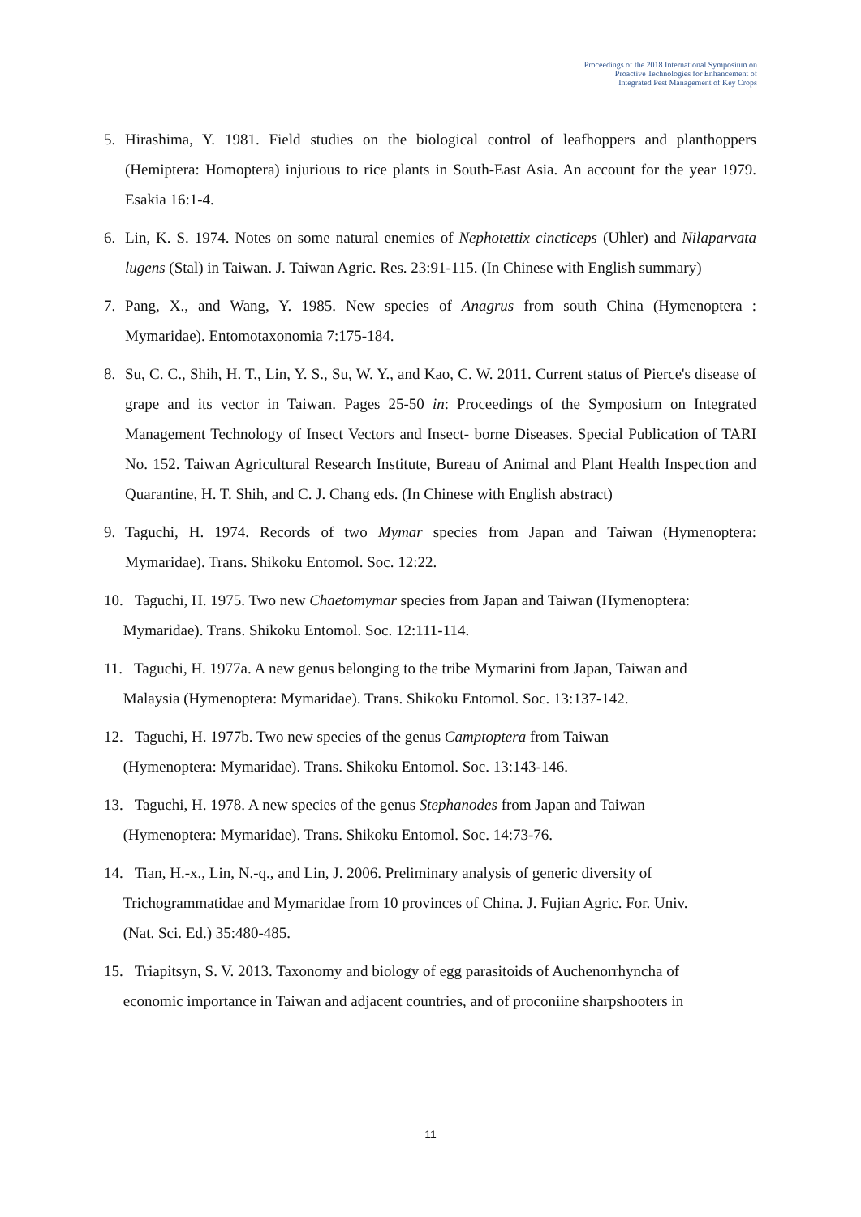Proceedings of the 2018 International Symposium on
Proactive Technologies for Enhancement of
Integrated Pest Management of Key Crops
5. Hirashima, Y. 1981. Field studies on the biological control of leafhoppers and planthoppers (Hemiptera: Homoptera) injurious to rice plants in South-East Asia. An account for the year 1979. Esakia 16:1-4.
6. Lin, K. S. 1974. Notes on some natural enemies of Nephotettix cincticeps (Uhler) and Nilaparvata lugens (Stal) in Taiwan. J. Taiwan Agric. Res. 23:91-115. (In Chinese with English summary)
7. Pang, X., and Wang, Y. 1985. New species of Anagrus from south China (Hymenoptera : Mymaridae). Entomotaxonomia 7:175-184.
8. Su, C. C., Shih, H. T., Lin, Y. S., Su, W. Y., and Kao, C. W. 2011. Current status of Pierce's disease of grape and its vector in Taiwan. Pages 25-50 in: Proceedings of the Symposium on Integrated Management Technology of Insect Vectors and Insect- borne Diseases. Special Publication of TARI No. 152. Taiwan Agricultural Research Institute, Bureau of Animal and Plant Health Inspection and Quarantine, H. T. Shih, and C. J. Chang eds. (In Chinese with English abstract)
9. Taguchi, H. 1974. Records of two Mymar species from Japan and Taiwan (Hymenoptera: Mymaridae). Trans. Shikoku Entomol. Soc. 12:22.
10. Taguchi, H. 1975. Two new Chaetomymar species from Japan and Taiwan (Hymenoptera:
Mymaridae). Trans. Shikoku Entomol. Soc. 12:111-114.
11. Taguchi, H. 1977a. A new genus belonging to the tribe Mymarini from Japan, Taiwan and
Malaysia (Hymenoptera: Mymaridae). Trans. Shikoku Entomol. Soc. 13:137-142.
12. Taguchi, H. 1977b. Two new species of the genus Camptoptera from Taiwan
(Hymenoptera: Mymaridae). Trans. Shikoku Entomol. Soc. 13:143-146.
13. Taguchi, H. 1978. A new species of the genus Stephanodes from Japan and Taiwan
(Hymenoptera: Mymaridae). Trans. Shikoku Entomol. Soc. 14:73-76.
14. Tian, H.-x., Lin, N.-q., and Lin, J. 2006. Preliminary analysis of generic diversity of
Trichogrammatidae and Mymaridae from 10 provinces of China. J. Fujian Agric. For. Univ.
(Nat. Sci. Ed.) 35:480-485.
15. Triapitsyn, S. V. 2013. Taxonomy and biology of egg parasitoids of Auchenorrhyncha of
economic importance in Taiwan and adjacent countries, and of proconiine sharpshooters in
11